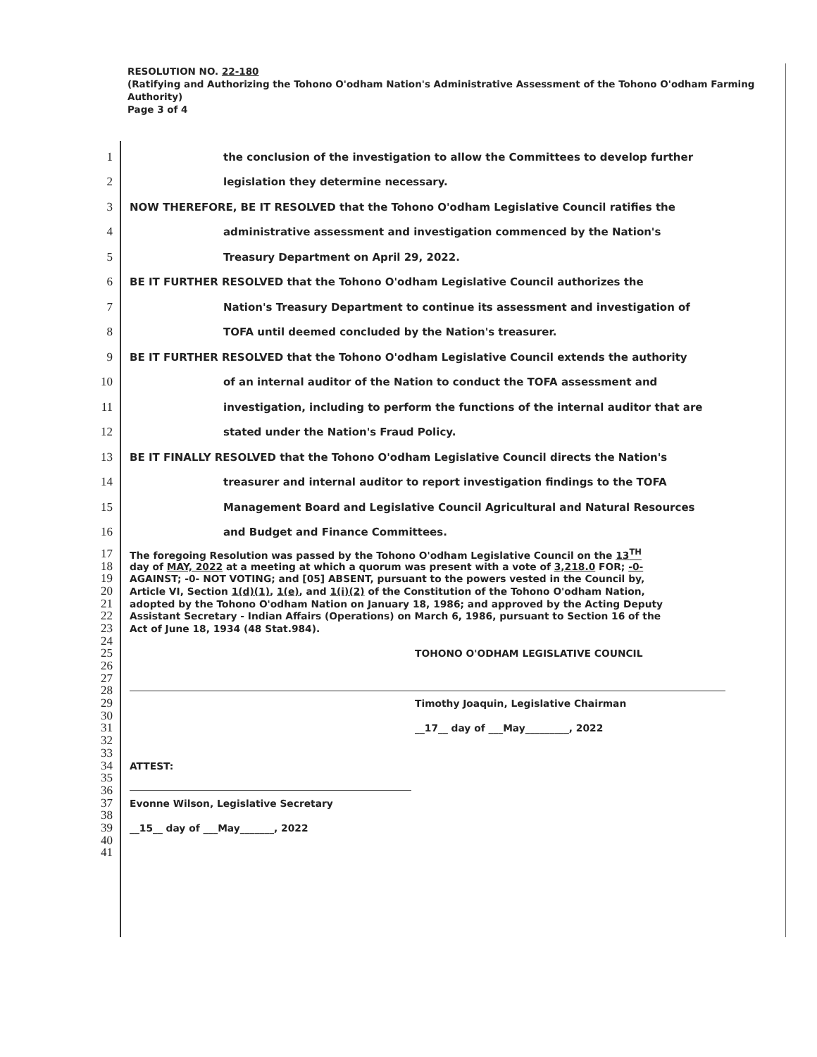RESOLUTION NO. 22-180
(Ratifying and Authorizing the Tohono O'odham Nation's Administrative Assessment of the Tohono O'odham Farming Authority)
Page 3 of 4
1 the conclusion of the investigation to allow the Committees to develop further
2 legislation they determine necessary.
3 NOW THEREFORE, BE IT RESOLVED that the Tohono O'odham Legislative Council ratifies the
4 administrative assessment and investigation commenced by the Nation's
5 Treasury Department on April 29, 2022.
6 BE IT FURTHER RESOLVED that the Tohono O'odham Legislative Council authorizes the
7 Nation's Treasury Department to continue its assessment and investigation of
8 TOFA until deemed concluded by the Nation's treasurer.
9 BE IT FURTHER RESOLVED that the Tohono O'odham Legislative Council extends the authority
10 of an internal auditor of the Nation to conduct the TOFA assessment and
11 investigation, including to perform the functions of the internal auditor that are
12 stated under the Nation's Fraud Policy.
13 BE IT FINALLY RESOLVED that the Tohono O'odham Legislative Council directs the Nation's
14 treasurer and internal auditor to report investigation findings to the TOFA
15 Management Board and Legislative Council Agricultural and Natural Resources
16 and Budget and Finance Committees.
17 The foregoing Resolution was passed by the Tohono O'odham Legislative Council on the 13<sup>TH</sup>
18 day of MAY, 2022 at a meeting at which a quorum was present with a vote of 3,218.0 FOR; -0-
19 AGAINST; -0- NOT VOTING; and [05] ABSENT, pursuant to the powers vested in the Council by,
20 Article VI, Section 1(d)(1), 1(e), and 1(i)(2) of the Constitution of the Tohono O'odham Nation,
21 adopted by the Tohono O'odham Nation on January 18, 1986; and approved by the Acting Deputy
22 Assistant Secretary - Indian Affairs (Operations) on March 6, 1986, pursuant to Section 16 of the
23 Act of June 18, 1934 (48 Stat.984).
24
25 TOHONO O'ODHAM LEGISLATIVE COUNCIL
26
27
28
29 Timothy Joaquin, Legislative Chairman
30
31 __17__ day of ___May_________, 2022
32
33
34 ATTEST:
35
36
37 Evonne Wilson, Legislative Secretary
38
39 __15__ day of ___May_______, 2022
40
41